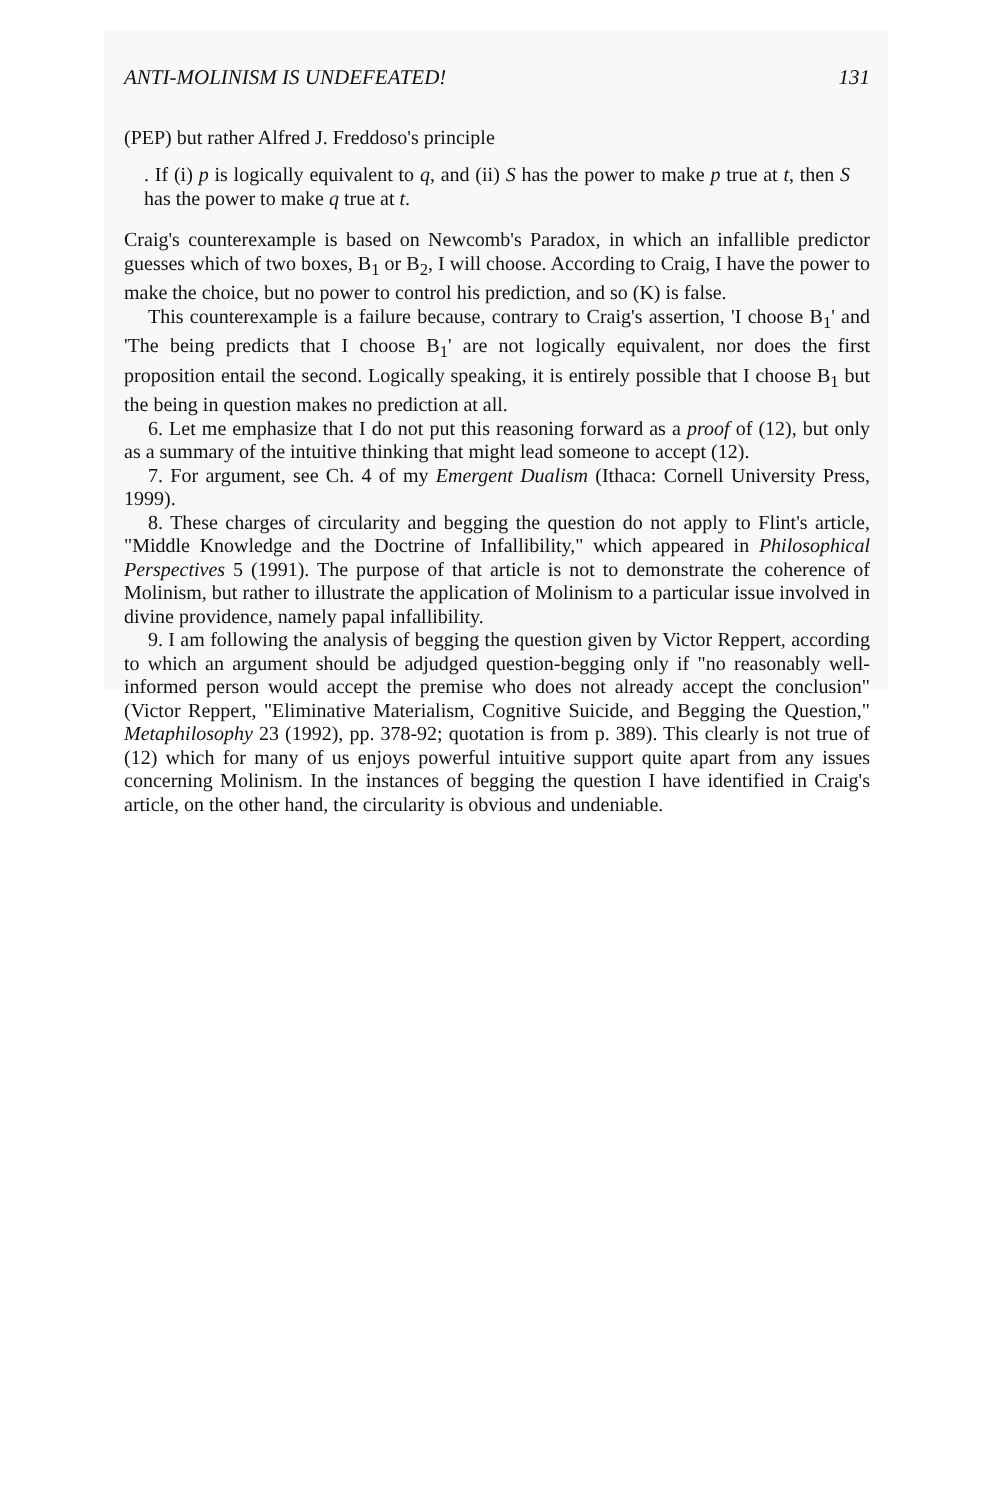ANTI-MOLINISM IS UNDEFEATED! 131
(PEP) but rather Alfred J. Freddoso's principle
. If (i) p is logically equivalent to q, and (ii) S has the power to make p true at t, then S has the power to make q true at t.
Craig's counterexample is based on Newcomb's Paradox, in which an infallible predictor guesses which of two boxes, B<sub>1</sub> or B<sub>2</sub>, I will choose. According to Craig, I have the power to make the choice, but no power to control his prediction, and so (K) is false.
This counterexample is a failure because, contrary to Craig's assertion, 'I choose B<sub>1</sub>' and 'The being predicts that I choose B<sub>1</sub>' are not logically equivalent, nor does the first proposition entail the second. Logically speaking, it is entirely possible that I choose B<sub>1</sub> but the being in question makes no prediction at all.
6. Let me emphasize that I do not put this reasoning forward as a proof of (12), but only as a summary of the intuitive thinking that might lead someone to accept (12).
7. For argument, see Ch. 4 of my Emergent Dualism (Ithaca: Cornell University Press, 1999).
8. These charges of circularity and begging the question do not apply to Flint's article, "Middle Knowledge and the Doctrine of Infallibility," which appeared in Philosophical Perspectives 5 (1991). The purpose of that article is not to demonstrate the coherence of Molinism, but rather to illustrate the application of Molinism to a particular issue involved in divine providence, namely papal infallibility.
9. I am following the analysis of begging the question given by Victor Reppert, according to which an argument should be adjudged question-begging only if "no reasonably well-informed person would accept the premise who does not already accept the conclusion" (Victor Reppert, "Eliminative Materialism, Cognitive Suicide, and Begging the Question," Metaphilosophy 23 (1992), pp. 378-92; quotation is from p. 389). This clearly is not true of (12) which for many of us enjoys powerful intuitive support quite apart from any issues concerning Molinism. In the instances of begging the question I have identified in Craig's article, on the other hand, the circularity is obvious and undeniable.